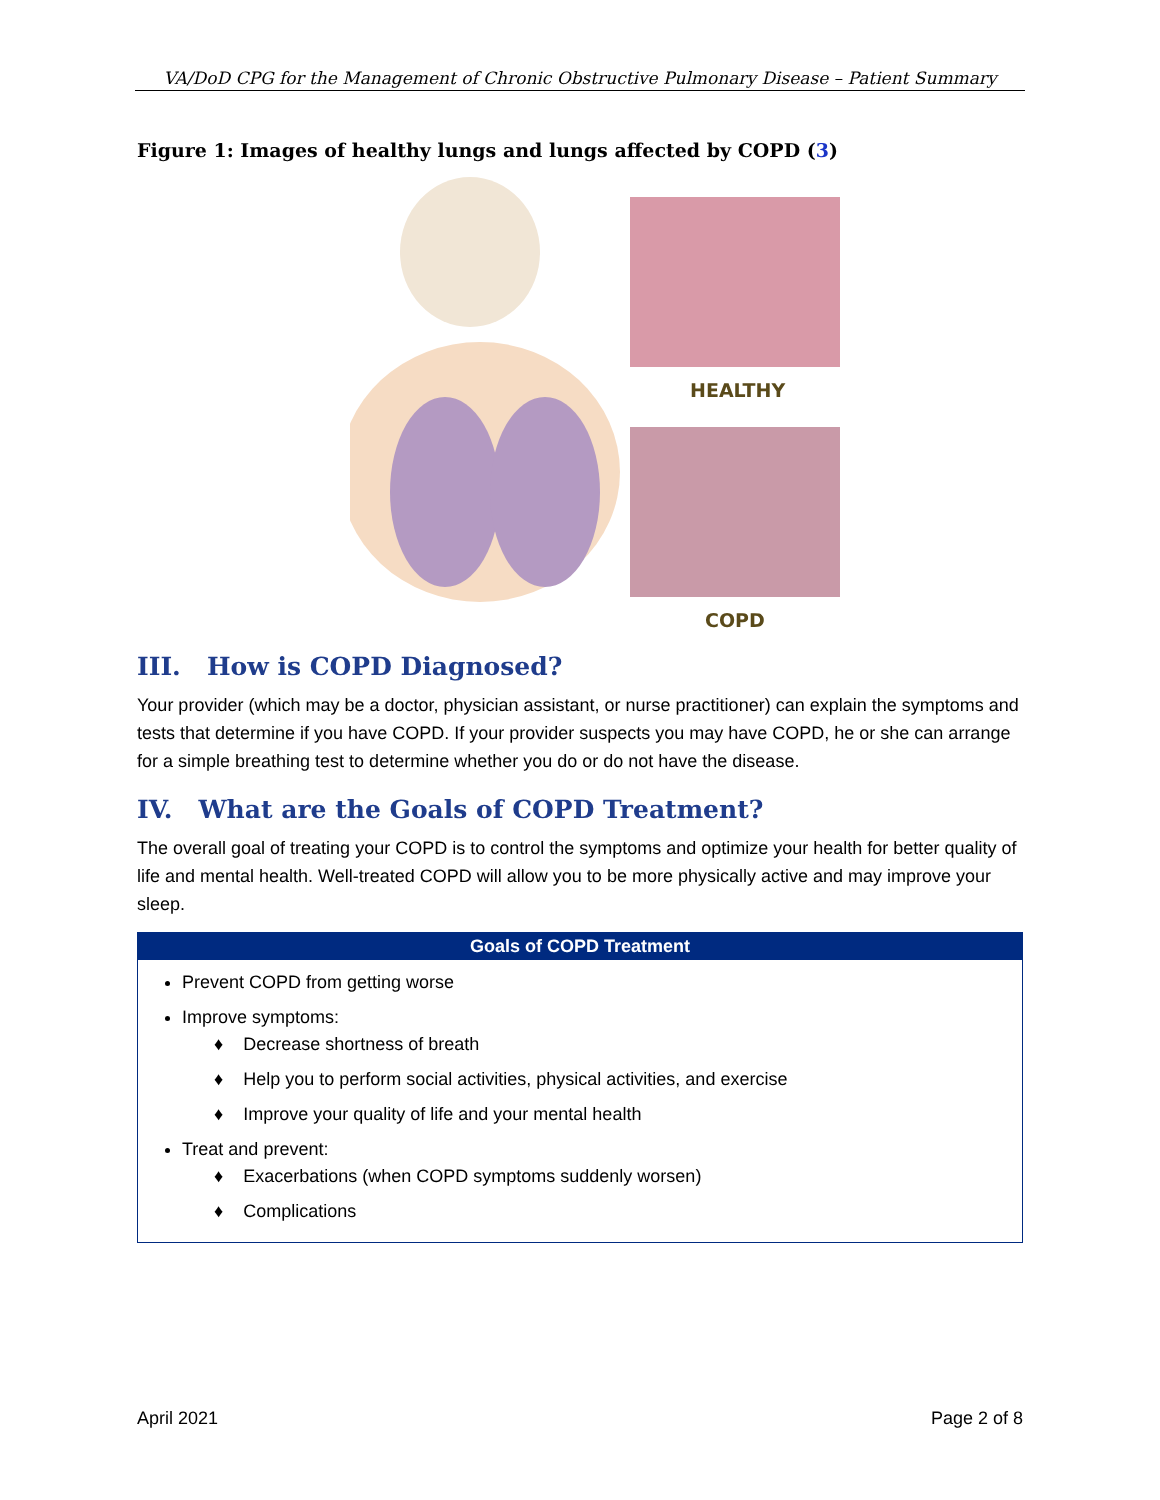VA/DoD CPG for the Management of Chronic Obstructive Pulmonary Disease – Patient Summary
Figure 1: Images of healthy lungs and lungs affected by COPD (3)
HEALTHY
COPD
III. How is COPD Diagnosed?
Your provider (which may be a doctor, physician assistant, or nurse practitioner) can explain the symptoms and tests that determine if you have COPD. If your provider suspects you may have COPD, he or she can arrange for a simple breathing test to determine whether you do or do not have the disease.
IV. What are the Goals of COPD Treatment?
The overall goal of treating your COPD is to control the symptoms and optimize your health for better quality of life and mental health. Well-treated COPD will allow you to be more physically active and may improve your sleep.
| Goals of COPD Treatment |
| --- |
| Prevent COPD from getting worse Improve symptoms: ♦ Decrease shortness of breath ♦ Help you to perform social activities, physical activities, and exercise ♦ Improve your quality of life and your mental health Treat and prevent: ♦ Exacerbations (when COPD symptoms suddenly worsen) ♦ Complications |
April 2021 Page 2 of 8